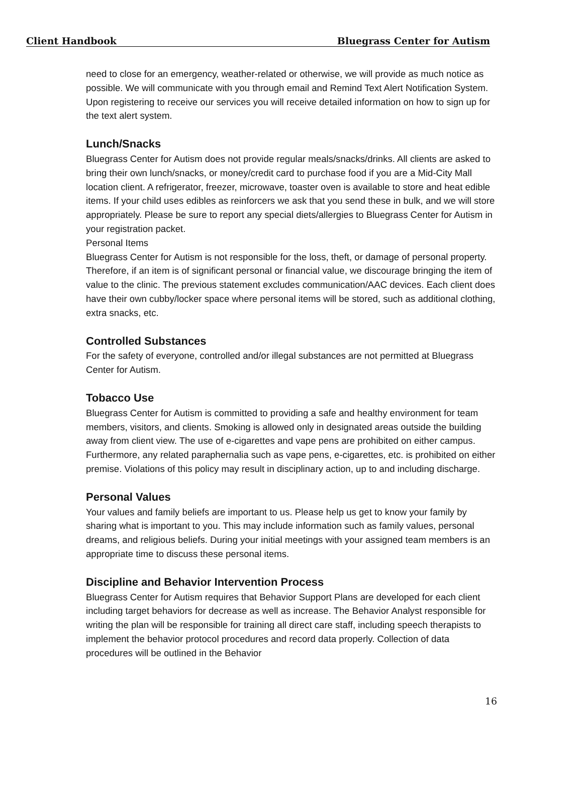Client Handbook Bluegrass Center for Autism
need to close for an emergency, weather-related or otherwise, we will provide as much notice as possible. We will communicate with you through email and Remind Text Alert Notification System. Upon registering to receive our services you will receive detailed information on how to sign up for the text alert system.
Lunch/Snacks
Bluegrass Center for Autism does not provide regular meals/snacks/drinks. All clients are asked to bring their own lunch/snacks, or money/credit card to purchase food if you are a Mid-City Mall location client. A refrigerator, freezer, microwave, toaster oven is available to store and heat edible items. If your child uses edibles as reinforcers we ask that you send these in bulk, and we will store appropriately. Please be sure to report any special diets/allergies to Bluegrass Center for Autism in your registration packet.
Personal Items
Bluegrass Center for Autism is not responsible for the loss, theft, or damage of personal property. Therefore, if an item is of significant personal or financial value, we discourage bringing the item of value to the clinic. The previous statement excludes communication/AAC devices. Each client does have their own cubby/locker space where personal items will be stored, such as additional clothing, extra snacks, etc.
Controlled Substances
For the safety of everyone, controlled and/or illegal substances are not permitted at Bluegrass Center for Autism.
Tobacco Use
Bluegrass Center for Autism is committed to providing a safe and healthy environment for team members, visitors, and clients. Smoking is allowed only in designated areas outside the building away from client view. The use of e-cigarettes and vape pens are prohibited on either campus. Furthermore, any related paraphernalia such as vape pens, e-cigarettes, etc. is prohibited on either premise. Violations of this policy may result in disciplinary action, up to and including discharge.
Personal Values
Your values and family beliefs are important to us. Please help us get to know your family by sharing what is important to you. This may include information such as family values, personal dreams, and religious beliefs. During your initial meetings with your assigned team members is an appropriate time to discuss these personal items.
Discipline and Behavior Intervention Process
Bluegrass Center for Autism requires that Behavior Support Plans are developed for each client including target behaviors for decrease as well as increase. The Behavior Analyst responsible for writing the plan will be responsible for training all direct care staff, including speech therapists to implement the behavior protocol procedures and record data properly. Collection of data procedures will be outlined in the Behavior
16